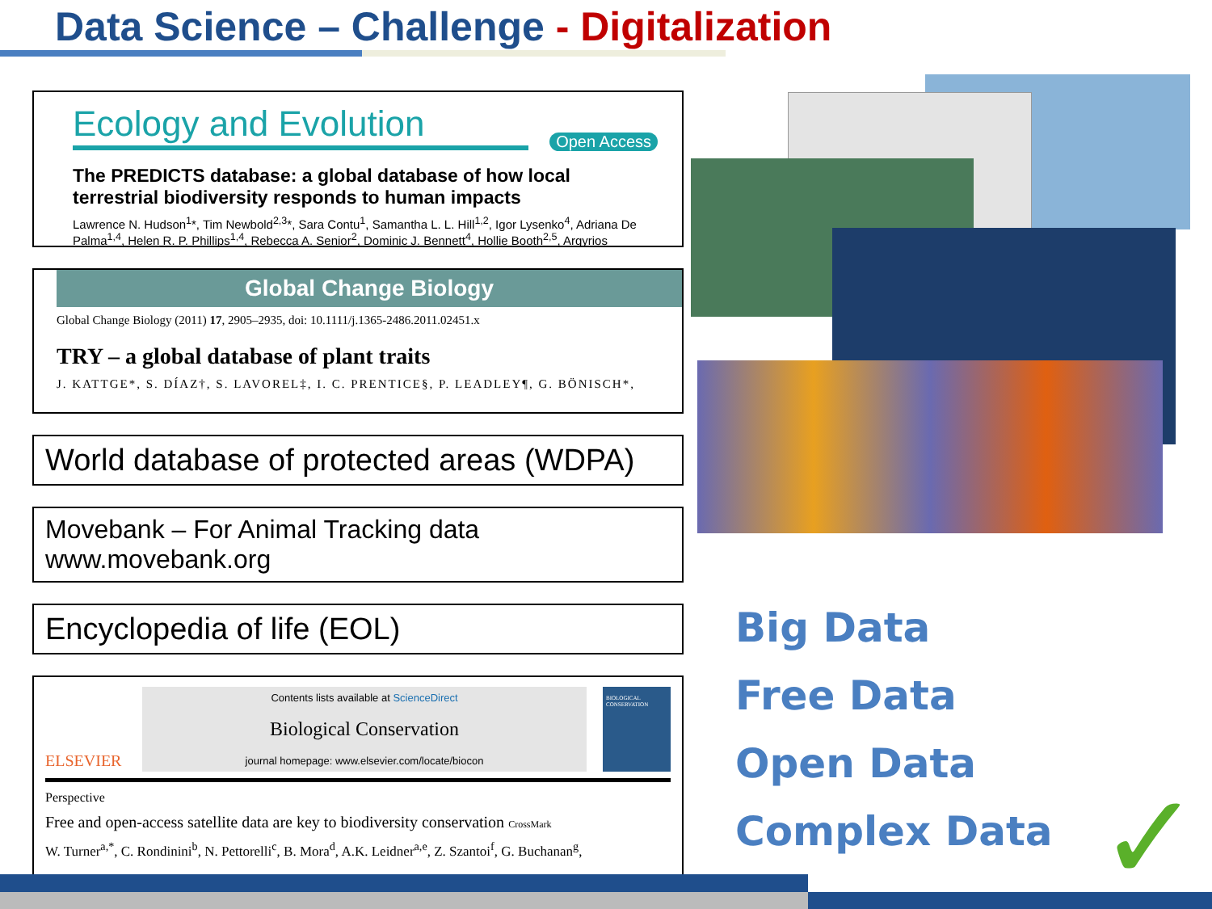Data Science – Challenge - Digitalization
Ecology and Evolution
Open Access
The PREDICTS database: a global database of how local terrestrial biodiversity responds to human impacts
Lawrence N. Hudson<sup>1</sup>*, Tim Newbold<sup>2,3</sup>*, Sara Contu<sup>1</sup>, Samantha L. L. Hill<sup>1,2</sup>, Igor Lysenko<sup>4</sup>, Adriana De Palma<sup>1,4</sup>, Helen R. P. Phillips<sup>1,4</sup>, Rebecca A. Senior<sup>2</sup>, Dominic J. Bennett<sup>4</sup>, Hollie Booth<sup>2,5</sup>, Argyrios
Global Change Biology
Global Change Biology (2011) 17, 2905–2935, doi: 10.1111/j.1365-2486.2011.02451.x
TRY – a global database of plant traits
J. KATTGE*, S. DÍAZ†, S. LAVOREL‡, I. C. PRENTICE§, P. LEADLEY¶, G. BÖNISCH*,
World database of protected areas (WDPA)
Movebank – For Animal Tracking data
www.movebank.org
Encyclopedia of life (EOL)
ELSEVIER
Contents lists available at ScienceDirect
Biological Conservation
journal homepage: www.elsevier.com/locate/biocon
BIOLOGICAL CONSERVATION
Perspective
Free and open-access satellite data are key to biodiversity conservation CrossMark
W. Turner<sup>a,*</sup>, C. Rondinini<sup>b</sup>, N. Pettorelli<sup>c</sup>, B. Mora<sup>d</sup>, A.K. Leidner<sup>a,e</sup>, Z. Szantoi<sup>f</sup>, G. Buchanan<sup>g</sup>,
Big Data
Free Data
Open Data
Complex Data
✓